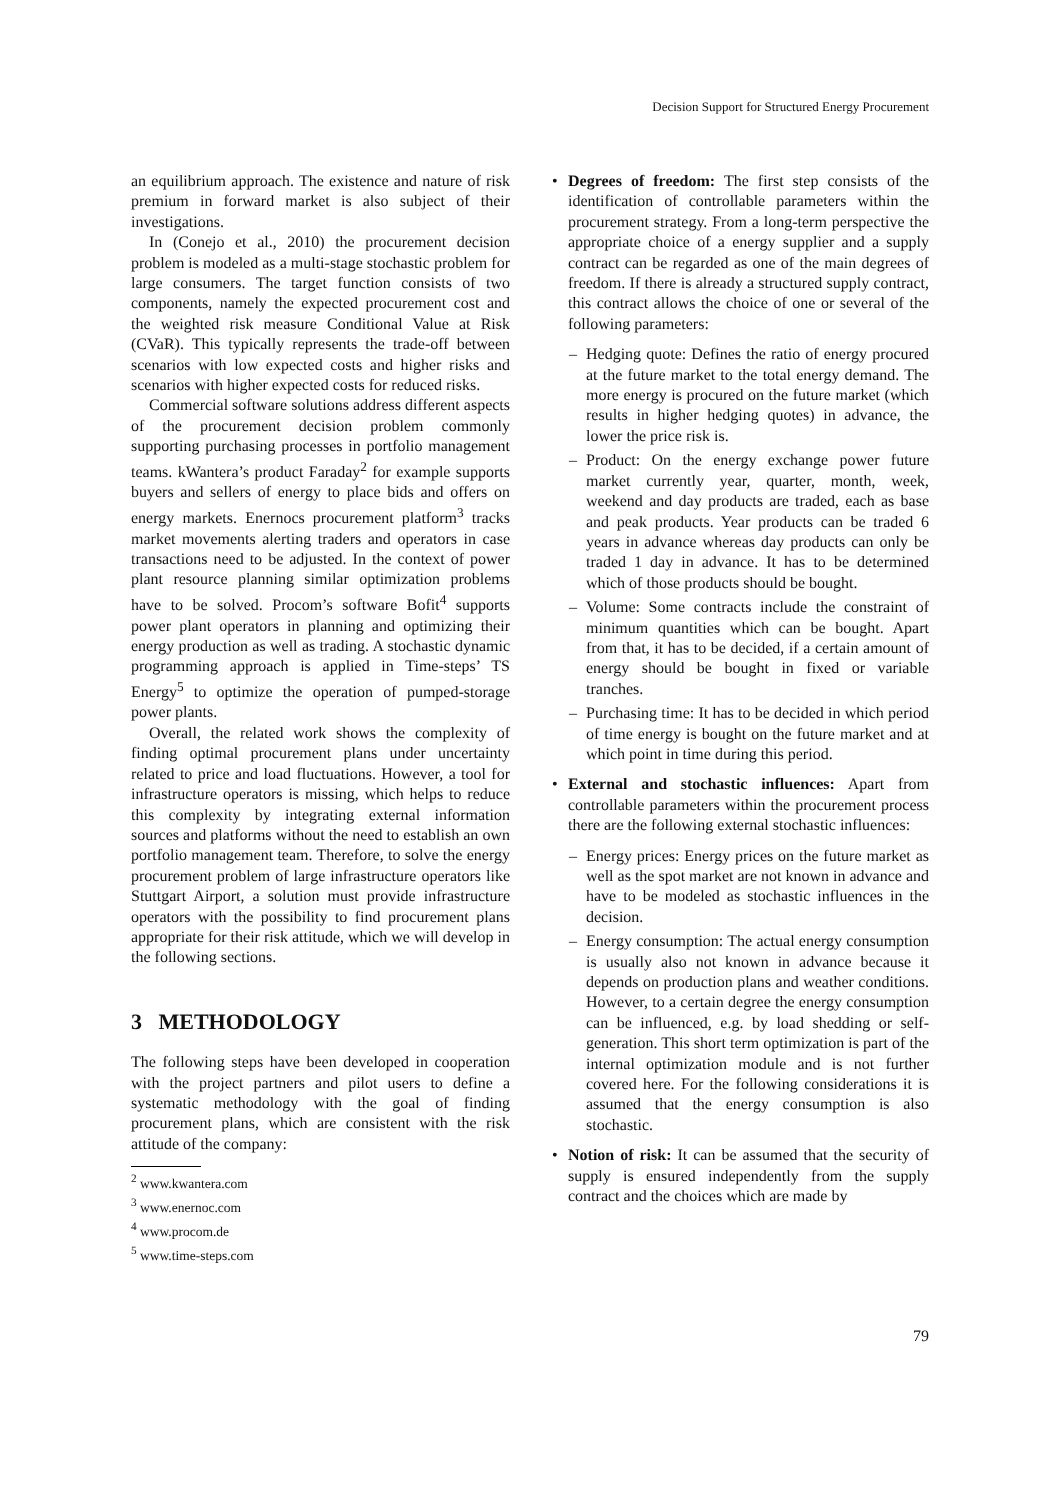Decision Support for Structured Energy Procurement
an equilibrium approach. The existence and nature of risk premium in forward market is also subject of their investigations.
In (Conejo et al., 2010) the procurement decision problem is modeled as a multi-stage stochastic problem for large consumers. The target function consists of two components, namely the expected procurement cost and the weighted risk measure Conditional Value at Risk (CVaR). This typically represents the trade-off between scenarios with low expected costs and higher risks and scenarios with higher expected costs for reduced risks.
Commercial software solutions address different aspects of the procurement decision problem commonly supporting purchasing processes in portfolio management teams. kWantera’s product Faraday<sup>2</sup> for example supports buyers and sellers of energy to place bids and offers on energy markets. Enernocs procurement platform<sup>3</sup> tracks market movements alerting traders and operators in case transactions need to be adjusted. In the context of power plant resource planning similar optimization problems have to be solved. Procom’s software Bofit<sup>4</sup> supports power plant operators in planning and optimizing their energy production as well as trading. A stochastic dynamic programming approach is applied in Time-steps’ TS Energy<sup>5</sup> to optimize the operation of pumped-storage power plants.
Overall, the related work shows the complexity of finding optimal procurement plans under uncertainty related to price and load fluctuations. However, a tool for infrastructure operators is missing, which helps to reduce this complexity by integrating external information sources and platforms without the need to establish an own portfolio management team. Therefore, to solve the energy procurement problem of large infrastructure operators like Stuttgart Airport, a solution must provide infrastructure operators with the possibility to find procurement plans appropriate for their risk attitude, which we will develop in the following sections.
3 METHODOLOGY
The following steps have been developed in cooperation with the project partners and pilot users to define a systematic methodology with the goal of finding procurement plans, which are consistent with the risk attitude of the company:
<sup>2</sup> www.kwantera.com
<sup>3</sup> www.enernoc.com
<sup>4</sup> www.procom.de
<sup>5</sup> www.time-steps.com
• Degrees of freedom: The first step consists of the identification of controllable parameters within the procurement strategy. From a long-term perspective the appropriate choice of a energy supplier and a supply contract can be regarded as one of the main degrees of freedom. If there is already a structured supply contract, this contract allows the choice of one or several of the following parameters:
– Hedging quote: Defines the ratio of energy procured at the future market to the total energy demand. The more energy is procured on the future market (which results in higher hedging quotes) in advance, the lower the price risk is.
– Product: On the energy exchange power future market currently year, quarter, month, week, weekend and day products are traded, each as base and peak products. Year products can be traded 6 years in advance whereas day products can only be traded 1 day in advance. It has to be determined which of those products should be bought.
– Volume: Some contracts include the constraint of minimum quantities which can be bought. Apart from that, it has to be decided, if a certain amount of energy should be bought in fixed or variable tranches.
– Purchasing time: It has to be decided in which period of time energy is bought on the future market and at which point in time during this period.
• External and stochastic influences: Apart from controllable parameters within the procurement process there are the following external stochastic influences:
– Energy prices: Energy prices on the future market as well as the spot market are not known in advance and have to be modeled as stochastic influences in the decision.
– Energy consumption: The actual energy consumption is usually also not known in advance because it depends on production plans and weather conditions. However, to a certain degree the energy consumption can be influenced, e.g. by load shedding or self-generation. This short term optimization is part of the internal optimization module and is not further covered here. For the following considerations it is assumed that the energy consumption is also stochastic.
• Notion of risk: It can be assumed that the security of supply is ensured independently from the supply contract and the choices which are made by
79